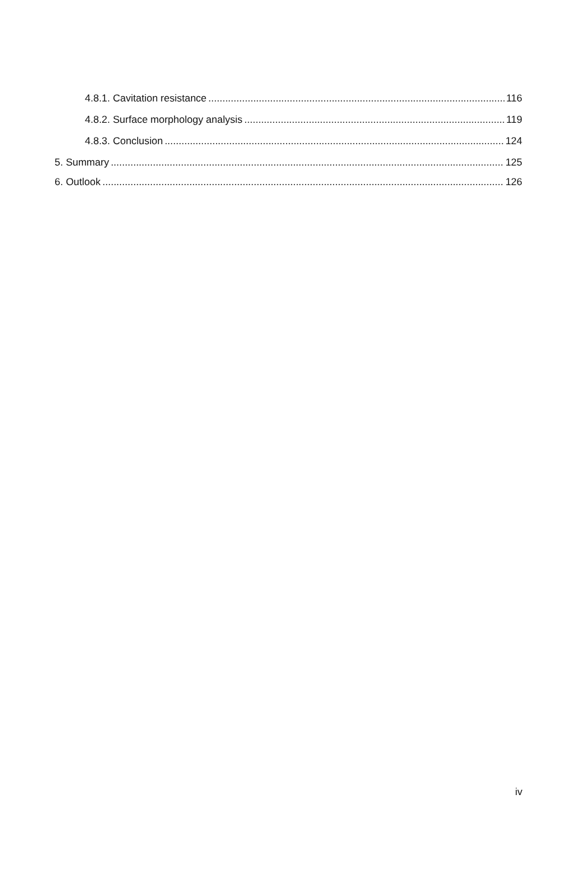4.8.1. Cavitation resistance 116
4.8.2. Surface morphology analysis 119
4.8.3. Conclusion 124
5. Summary 125
6. Outlook 126
iv